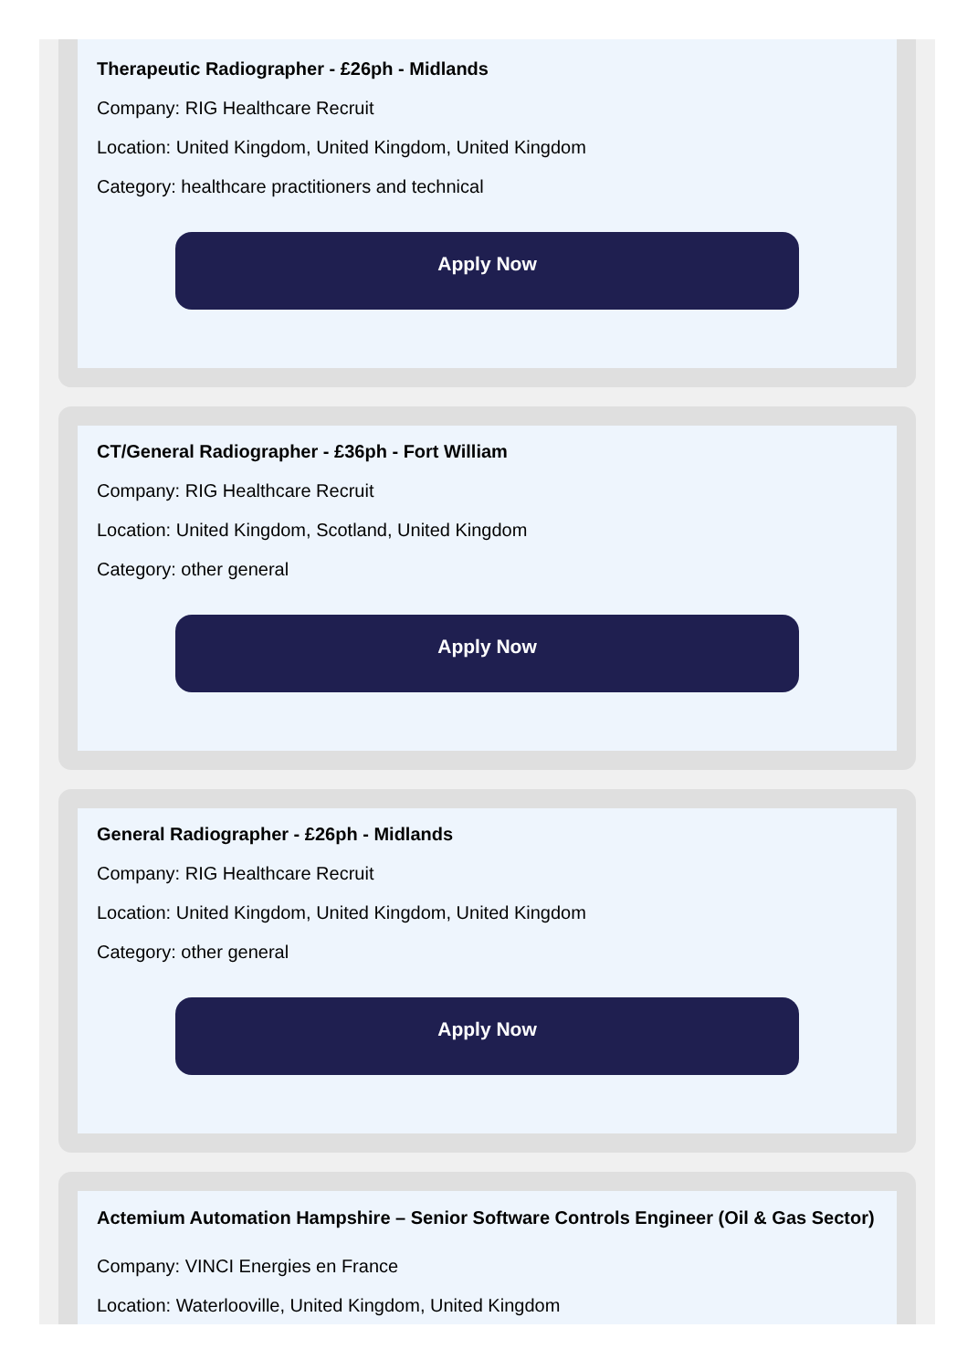Therapeutic Radiographer - £26ph - Midlands
Company: RIG Healthcare Recruit
Location: United Kingdom, United Kingdom, United Kingdom
Category: healthcare practitioners and technical
Apply Now
CT/General Radiographer - £36ph - Fort William
Company: RIG Healthcare Recruit
Location: United Kingdom, Scotland, United Kingdom
Category: other general
Apply Now
General Radiographer - £26ph - Midlands
Company: RIG Healthcare Recruit
Location: United Kingdom, United Kingdom, United Kingdom
Category: other general
Apply Now
Actemium Automation Hampshire – Senior Software Controls Engineer (Oil & Gas Sector)
Company: VINCI Energies en France
Location: Waterlooville, United Kingdom, United Kingdom